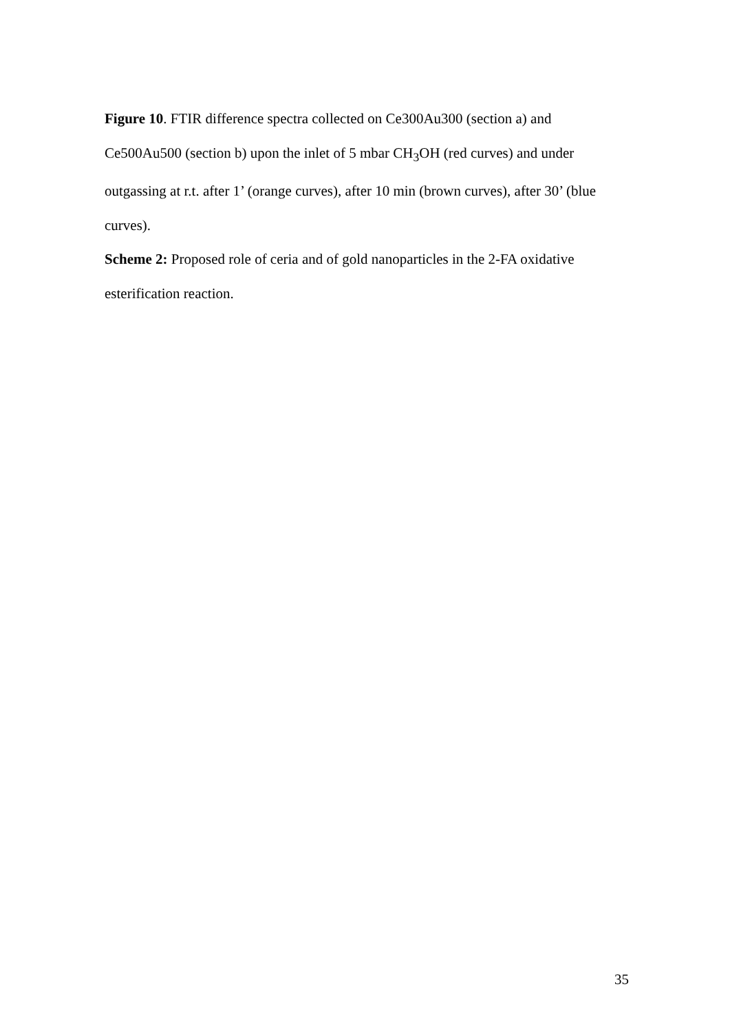Figure 10. FTIR difference spectra collected on Ce300Au300 (section a) and Ce500Au500 (section b) upon the inlet of 5 mbar CH<sub>3</sub>OH (red curves) and under outgassing at r.t. after 1’ (orange curves), after 10 min (brown curves), after 30’ (blue curves).
Scheme 2: Proposed role of ceria and of gold nanoparticles in the 2-FA oxidative esterification reaction.
35